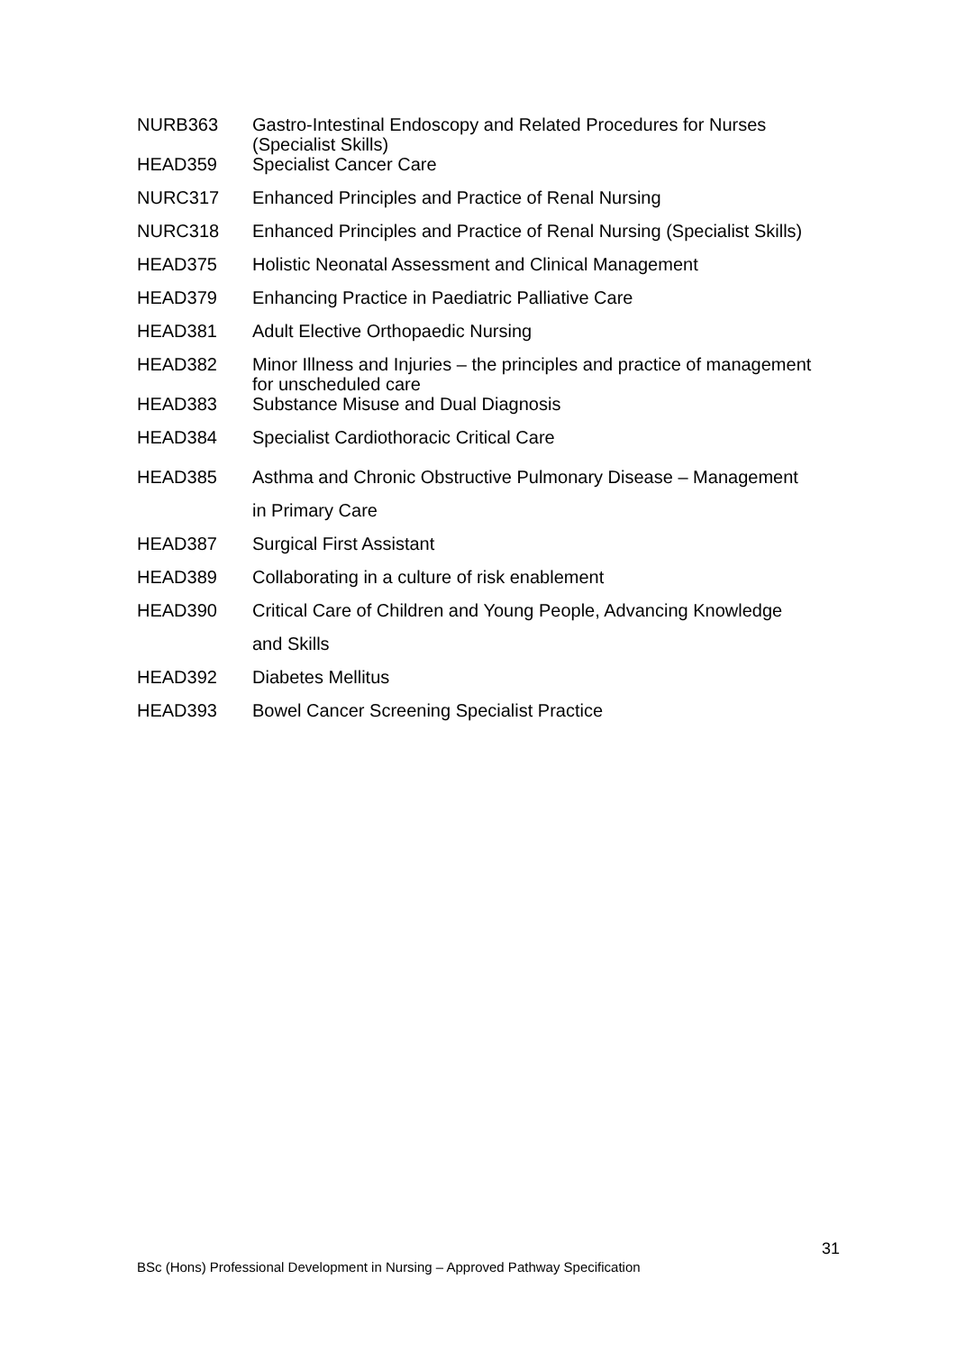NURB363 Gastro-Intestinal Endoscopy and Related Procedures for Nurses
(Specialist Skills)
HEAD359 Specialist Cancer Care
NURC317 Enhanced Principles and Practice of Renal Nursing
NURC318 Enhanced Principles and Practice of Renal Nursing (Specialist Skills)
HEAD375 Holistic Neonatal Assessment and Clinical Management
HEAD379 Enhancing Practice in Paediatric Palliative Care
HEAD381 Adult Elective Orthopaedic Nursing
HEAD382 Minor Illness and Injuries – the principles and practice of management
for unscheduled care
HEAD383 Substance Misuse and Dual Diagnosis
HEAD384 Specialist Cardiothoracic Critical Care
HEAD385 Asthma and Chronic Obstructive Pulmonary Disease – Management
in Primary Care
HEAD387 Surgical First Assistant
HEAD389 Collaborating in a culture of risk enablement
HEAD390 Critical Care of Children and Young People, Advancing Knowledge
and Skills
HEAD392 Diabetes Mellitus
HEAD393 Bowel Cancer Screening Specialist Practice
31
BSc (Hons) Professional Development in Nursing – Approved Pathway Specification